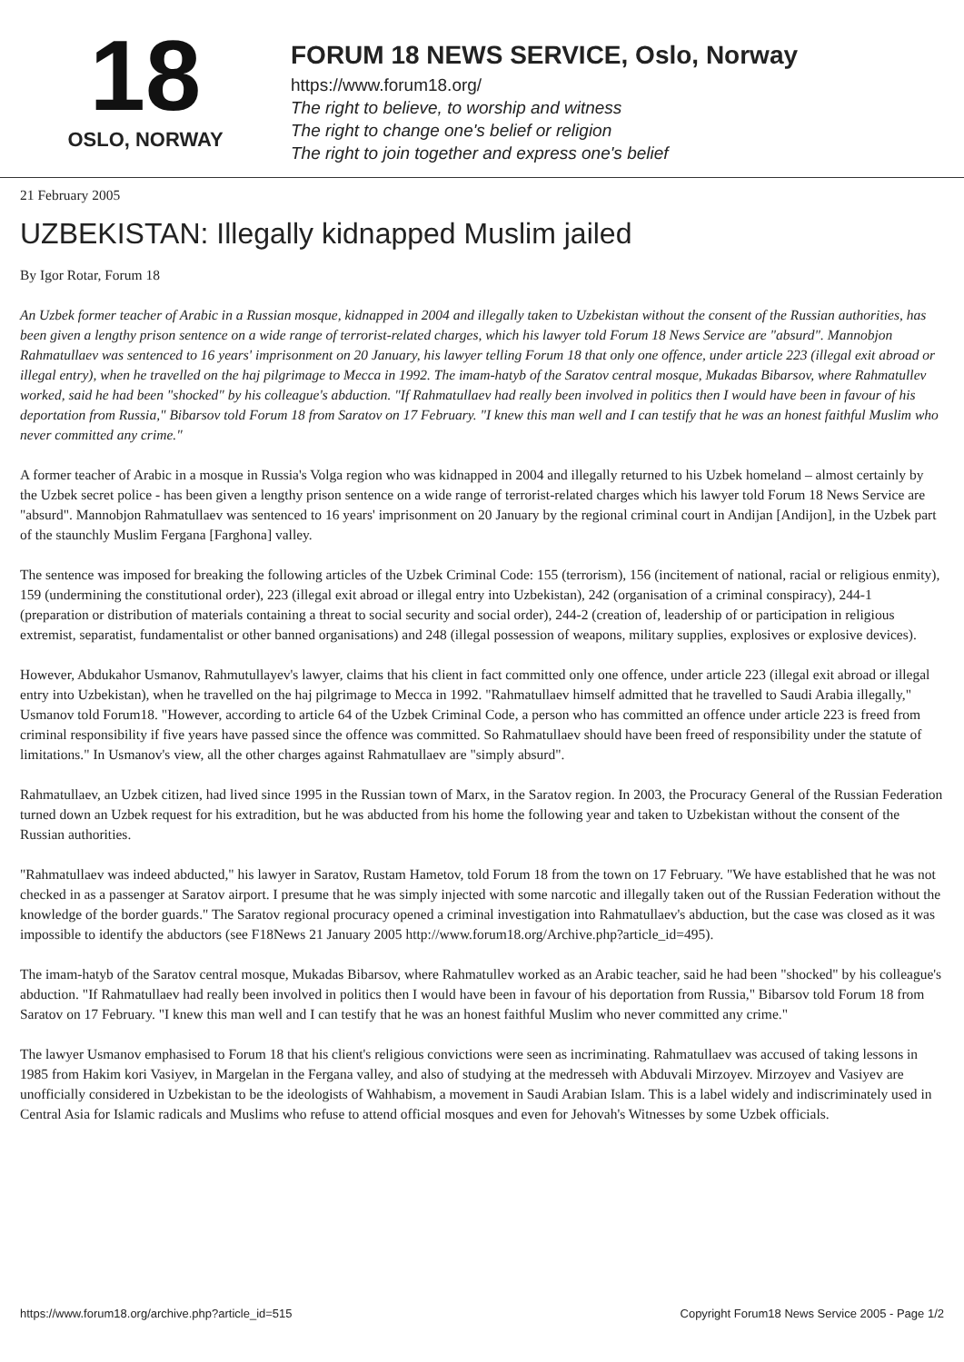18
OSLO, NORWAY
FORUM 18 NEWS SERVICE, Oslo, Norway
https://www.forum18.org/
The right to believe, to worship and witness
The right to change one's belief or religion
The right to join together and express one's belief
21 February 2005
UZBEKISTAN: Illegally kidnapped Muslim jailed
By Igor Rotar, Forum 18
An Uzbek former teacher of Arabic in a Russian mosque, kidnapped in 2004 and illegally taken to Uzbekistan without the consent of the Russian authorities, has been given a lengthy prison sentence on a wide range of terrorist-related charges, which his lawyer told Forum 18 News Service are "absurd". Mannobjon Rahmatullaev was sentenced to 16 years' imprisonment on 20 January, his lawyer telling Forum 18 that only one offence, under article 223 (illegal exit abroad or illegal entry), when he travelled on the haj pilgrimage to Mecca in 1992. The imam-hatyb of the Saratov central mosque, Mukadas Bibarsov, where Rahmatullev worked, said he had been "shocked" by his colleague's abduction. "If Rahmatullaev had really been involved in politics then I would have been in favour of his deportation from Russia," Bibarsov told Forum 18 from Saratov on 17 February. "I knew this man well and I can testify that he was an honest faithful Muslim who never committed any crime."
A former teacher of Arabic in a mosque in Russia's Volga region who was kidnapped in 2004 and illegally returned to his Uzbek homeland – almost certainly by the Uzbek secret police - has been given a lengthy prison sentence on a wide range of terrorist-related charges which his lawyer told Forum 18 News Service are "absurd". Mannobjon Rahmatullaev was sentenced to 16 years' imprisonment on 20 January by the regional criminal court in Andijan [Andijon], in the Uzbek part of the staunchly Muslim Fergana [Farghona] valley.
The sentence was imposed for breaking the following articles of the Uzbek Criminal Code: 155 (terrorism), 156 (incitement of national, racial or religious enmity), 159 (undermining the constitutional order), 223 (illegal exit abroad or illegal entry into Uzbekistan), 242 (organisation of a criminal conspiracy), 244-1 (preparation or distribution of materials containing a threat to social security and social order), 244-2 (creation of, leadership of or participation in religious extremist, separatist, fundamentalist or other banned organisations) and 248 (illegal possession of weapons, military supplies, explosives or explosive devices).
However, Abdukahor Usmanov, Rahmutullayev's lawyer, claims that his client in fact committed only one offence, under article 223 (illegal exit abroad or illegal entry into Uzbekistan), when he travelled on the haj pilgrimage to Mecca in 1992. "Rahmatullaev himself admitted that he travelled to Saudi Arabia illegally," Usmanov told Forum18. "However, according to article 64 of the Uzbek Criminal Code, a person who has committed an offence under article 223 is freed from criminal responsibility if five years have passed since the offence was committed. So Rahmatullaev should have been freed of responsibility under the statute of limitations." In Usmanov's view, all the other charges against Rahmatullaev are "simply absurd".
Rahmatullaev, an Uzbek citizen, had lived since 1995 in the Russian town of Marx, in the Saratov region. In 2003, the Procuracy General of the Russian Federation turned down an Uzbek request for his extradition, but he was abducted from his home the following year and taken to Uzbekistan without the consent of the Russian authorities.
"Rahmatullaev was indeed abducted," his lawyer in Saratov, Rustam Hametov, told Forum 18 from the town on 17 February. "We have established that he was not checked in as a passenger at Saratov airport. I presume that he was simply injected with some narcotic and illegally taken out of the Russian Federation without the knowledge of the border guards." The Saratov regional procuracy opened a criminal investigation into Rahmatullaev's abduction, but the case was closed as it was impossible to identify the abductors (see F18News 21 January 2005 http://www.forum18.org/Archive.php?article_id=495).
The imam-hatyb of the Saratov central mosque, Mukadas Bibarsov, where Rahmatullev worked as an Arabic teacher, said he had been "shocked" by his colleague's abduction. "If Rahmatullaev had really been involved in politics then I would have been in favour of his deportation from Russia," Bibarsov told Forum 18 from Saratov on 17 February. "I knew this man well and I can testify that he was an honest faithful Muslim who never committed any crime."
The lawyer Usmanov emphasised to Forum 18 that his client's religious convictions were seen as incriminating. Rahmatullaev was accused of taking lessons in 1985 from Hakim kori Vasiyev, in Margelan in the Fergana valley, and also of studying at the medresseh with Abduvali Mirzoyev. Mirzoyev and Vasiyev are unofficially considered in Uzbekistan to be the ideologists of Wahhabism, a movement in Saudi Arabian Islam. This is a label widely and indiscriminately used in Central Asia for Islamic radicals and Muslims who refuse to attend official mosques and even for Jehovah's Witnesses by some Uzbek officials.
https://www.forum18.org/archive.php?article_id=515 Copyright Forum18 News Service 2005 - Page 1/2